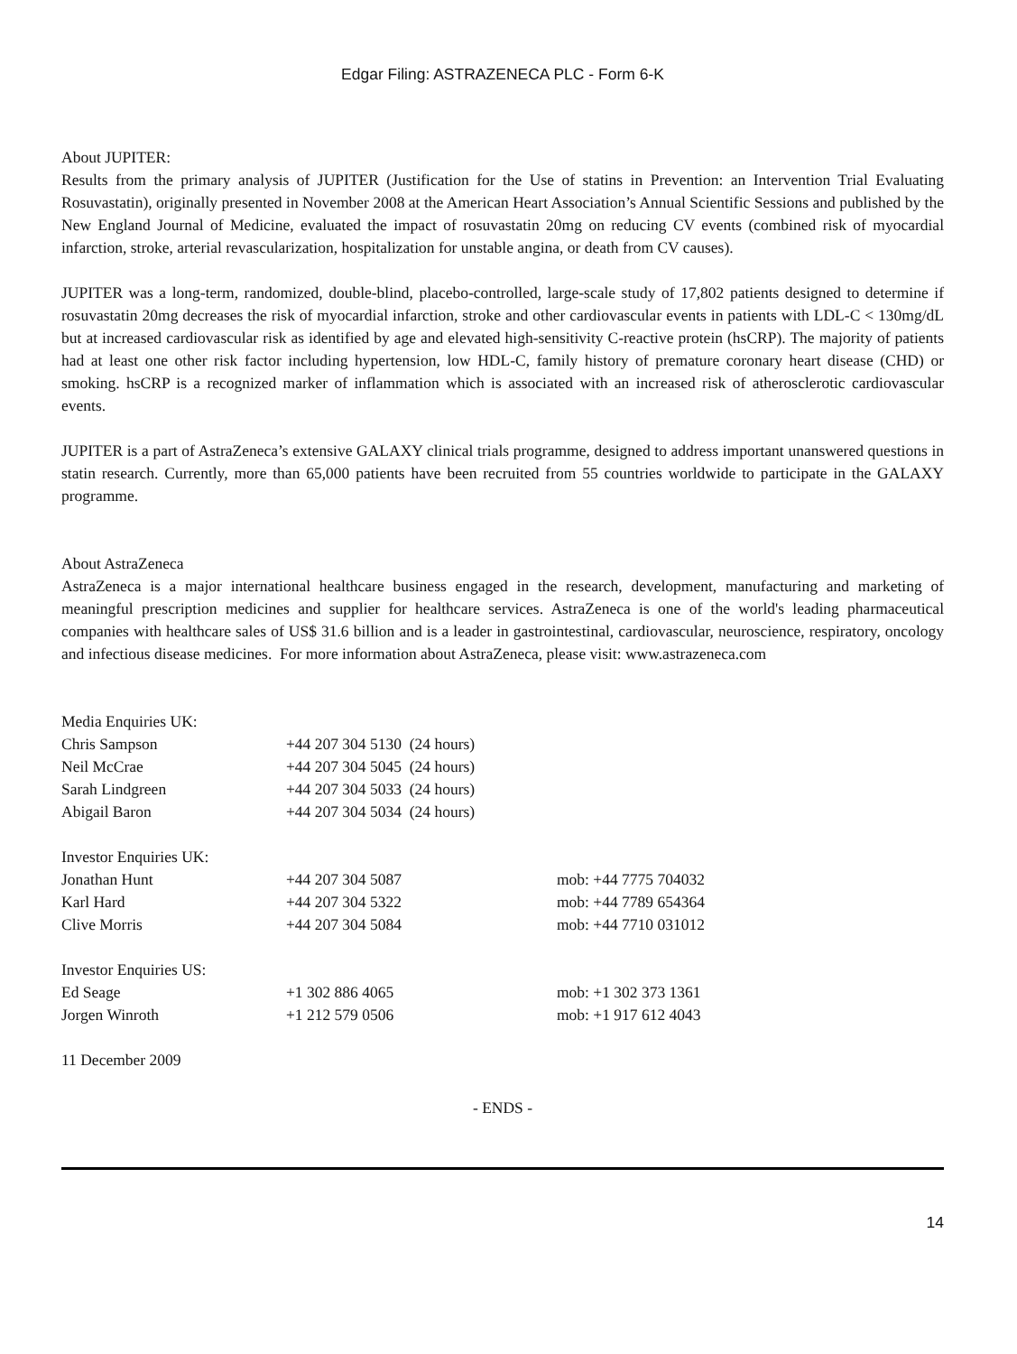Edgar Filing: ASTRAZENECA PLC - Form 6-K
About JUPITER:
Results from the primary analysis of JUPITER (Justification for the Use of statins in Prevention: an Intervention Trial Evaluating Rosuvastatin), originally presented in November 2008 at the American Heart Association’s Annual Scientific Sessions and published by the New England Journal of Medicine, evaluated the impact of rosuvastatin 20mg on reducing CV events (combined risk of myocardial infarction, stroke, arterial revascularization, hospitalization for unstable angina, or death from CV causes).
JUPITER was a long-term, randomized, double-blind, placebo-controlled, large-scale study of 17,802 patients designed to determine if rosuvastatin 20mg decreases the risk of myocardial infarction, stroke and other cardiovascular events in patients with LDL-C < 130mg/dL but at increased cardiovascular risk as identified by age and elevated high-sensitivity C-reactive protein (hsCRP). The majority of patients had at least one other risk factor including hypertension, low HDL-C, family history of premature coronary heart disease (CHD) or smoking. hsCRP is a recognized marker of inflammation which is associated with an increased risk of atherosclerotic cardiovascular events.
JUPITER is a part of AstraZeneca’s extensive GALAXY clinical trials programme, designed to address important unanswered questions in statin research. Currently, more than 65,000 patients have been recruited from 55 countries worldwide to participate in the GALAXY programme.
About AstraZeneca
AstraZeneca is a major international healthcare business engaged in the research, development, manufacturing and marketing of meaningful prescription medicines and supplier for healthcare services. AstraZeneca is one of the world's leading pharmaceutical companies with healthcare sales of US$ 31.6 billion and is a leader in gastrointestinal, cardiovascular, neuroscience, respiratory, oncology and infectious disease medicines. For more information about AstraZeneca, please visit: www.astrazeneca.com
| Media Enquiries UK: | | |
| Chris Sampson | +44 207 304 5130 (24 hours) | |
| Neil McCrae | +44 207 304 5045 (24 hours) | |
| Sarah Lindgreen | +44 207 304 5033 (24 hours) | |
| Abigail Baron | +44 207 304 5034 (24 hours) | |
| Investor Enquiries UK: | | |
| Jonathan Hunt | +44 207 304 5087 | mob: +44 7775 704032 |
| Karl Hard | +44 207 304 5322 | mob: +44 7789 654364 |
| Clive Morris | +44 207 304 5084 | mob: +44 7710 031012 |
| Investor Enquiries US: | | |
| Ed Seage | +1 302 886 4065 | mob: +1 302 373 1361 |
| Jorgen Winroth | +1 212 579 0506 | mob: +1 917 612 4043 |
11 December 2009
- ENDS -
14